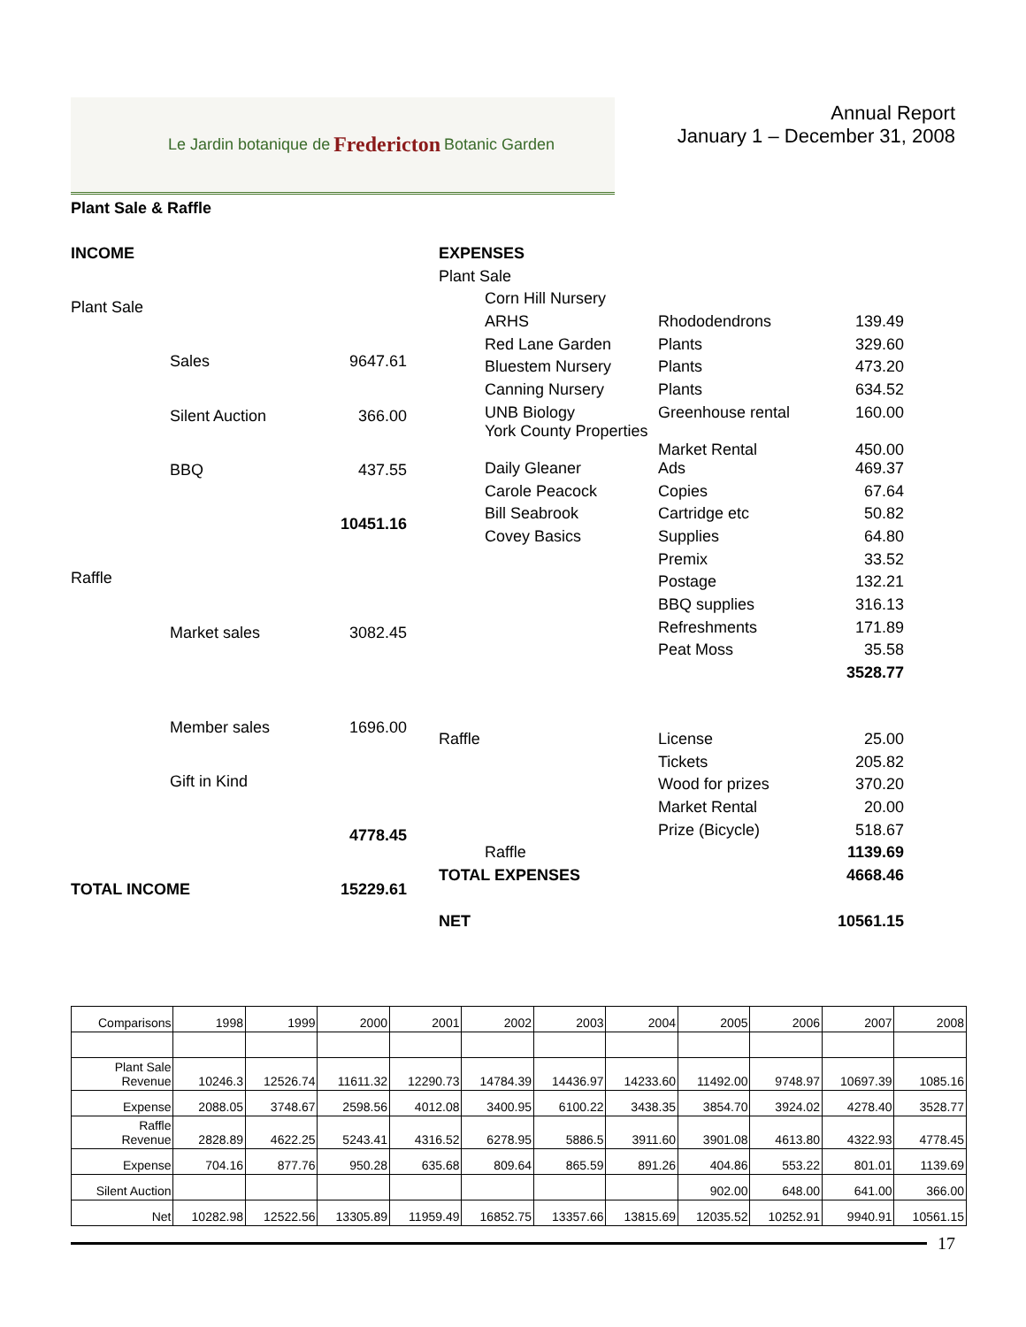Le Jardin botanique de Fredericton Botanic Garden
Annual Report
January 1 – December 31, 2008
Plant Sale & Raffle
| INCOME | | |
| Plant Sale | | |
| | Sales | 9647.61 |
| | Silent Auction | 366.00 |
| | BBQ | 437.55 |
| | | 10451.16 |
| Raffle | | |
| | Market sales | 3082.45 |
| | Member sales | 1696.00 |
| | Gift in Kind | |
| | | 4778.45 |
| TOTAL INCOME | | 15229.61 |
| EXPENSES | | | |
| Plant Sale | | | |
| | Corn Hill Nursery | | |
| | ARHS | Rhododendrons | 139.49 |
| | Red Lane Garden | Plants | 329.60 |
| | Bluestem Nursery | Plants | 473.20 |
| | Canning Nursery | Plants | 634.52 |
| | UNB Biology York County Properties | Greenhouse rental Market Rental | 160.00 450.00 |
| | Daily Gleaner | Ads | 469.37 |
| | Carole Peacock | Copies | 67.64 |
| | Bill Seabrook | Cartridge etc | 50.82 |
| | Covey Basics | Supplies | 64.80 |
| | | Premix | 33.52 |
| | | Postage | 132.21 |
| | | BBQ supplies | 316.13 |
| | | Refreshments | 171.89 |
| | | Peat Moss | 35.58 |
| | | | 3528.77 |
| Raffle | | License | 25.00 |
| | | Tickets | 205.82 |
| | | Wood for prizes | 370.20 |
| | | Market Rental | 20.00 |
| | | Prize (Bicycle) | 518.67 |
| | Raffle | | 1139.69 |
| TOTAL EXPENSES | | | 4668.46 |
| NET | | | 10561.15 |
| Comparisons | 1998 | 1999 | 2000 | 2001 | 2002 | 2003 | 2004 | 2005 | 2006 | 2007 | 2008 |
| Plant Sale Revenue | 10246.3 | 12526.74 | 11611.32 | 12290.73 | 14784.39 | 14436.97 | 14233.60 | 11492.00 | 9748.97 | 10697.39 | 1085.16 |
| Expense | 2088.05 | 3748.67 | 2598.56 | 4012.08 | 3400.95 | 6100.22 | 3438.35 | 3854.70 | 3924.02 | 4278.40 | 3528.77 |
| Raffle Revenue | 2828.89 | 4622.25 | 5243.41 | 4316.52 | 6278.95 | 5886.5 | 3911.60 | 3901.08 | 4613.80 | 4322.93 | 4778.45 |
| Expense | 704.16 | 877.76 | 950.28 | 635.68 | 809.64 | 865.59 | 891.26 | 404.86 | 553.22 | 801.01 | 1139.69 |
| Silent Auction | | | | | | | | 902.00 | 648.00 | 641.00 | 366.00 |
| Net | 10282.98 | 12522.56 | 13305.89 | 11959.49 | 16852.75 | 13357.66 | 13815.69 | 12035.52 | 10252.91 | 9940.91 | 10561.15 |
17